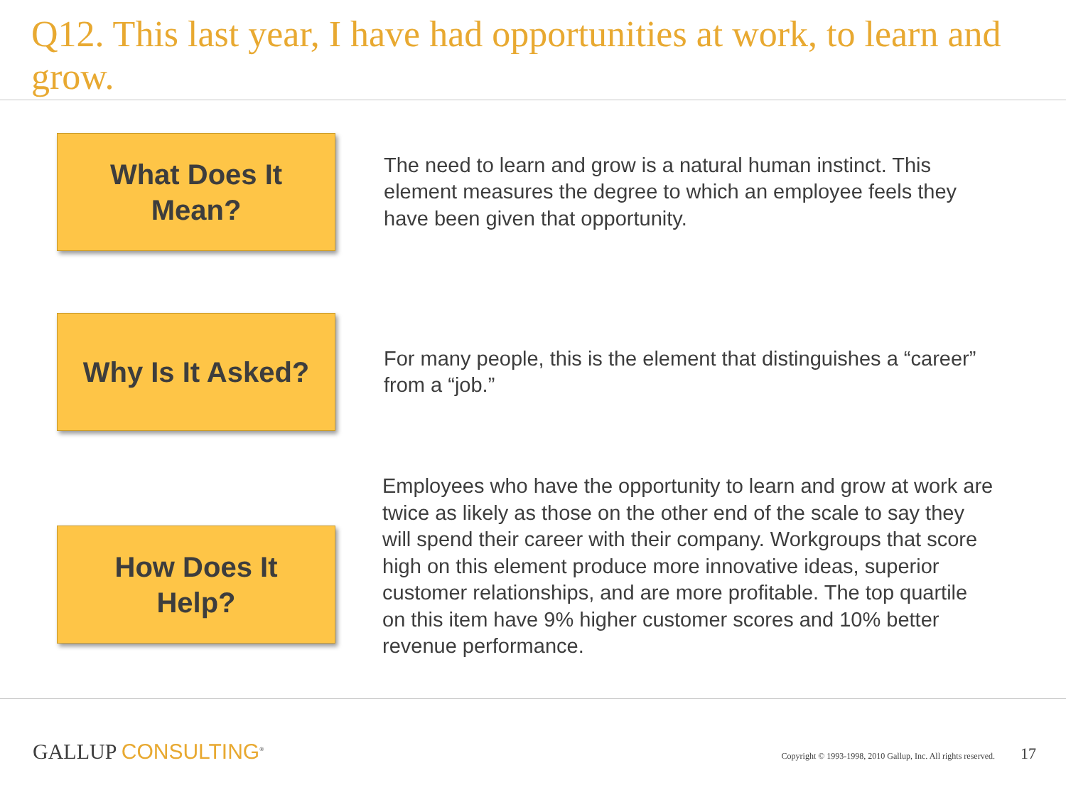Q12. This last year, I have had opportunities at work, to learn and grow.
What Does It
Mean?
The need to learn and grow is a natural human instinct. This element measures the degree to which an employee feels they have been given that opportunity.
Why Is It Asked?
For many people, this is the element that distinguishes a “career” from a “job.”
How Does It
Help?
Employees who have the opportunity to learn and grow at work are twice as likely as those on the other end of the scale to say they will spend their career with their company. Workgroups that score high on this element produce more innovative ideas, superior customer relationships, and are more profitable. The top quartile on this item have 9% higher customer scores and 10% better revenue performance.
GALLUP CONSULTING<sup>®</sup>
Copyright © 1993-1998, 2010 Gallup, Inc. All rights reserved.
17